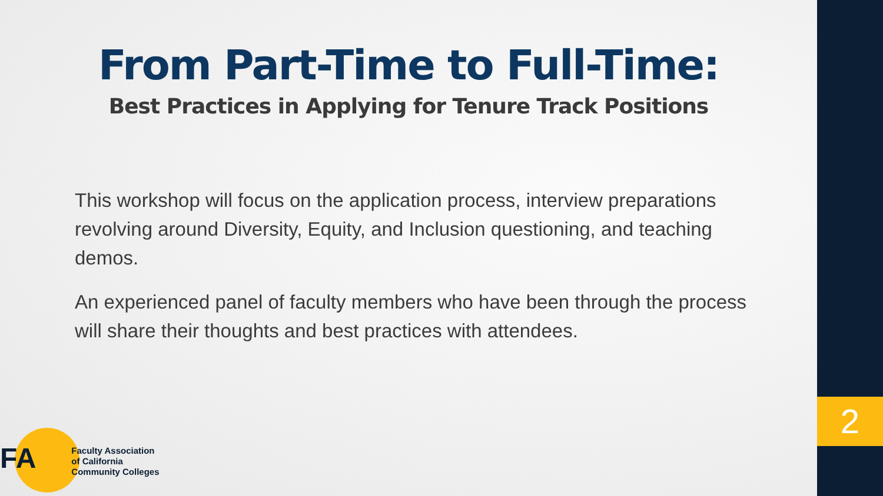From Part-Time to Full-Time:
Best Practices in Applying for Tenure Track Positions
This workshop will focus on the application process, interview preparations revolving around Diversity, Equity, and Inclusion questioning, and teaching demos.
An experienced panel of faculty members who have been through the process will share their thoughts and best practices with attendees.
FA
Faculty Association
of California
Community Colleges
2